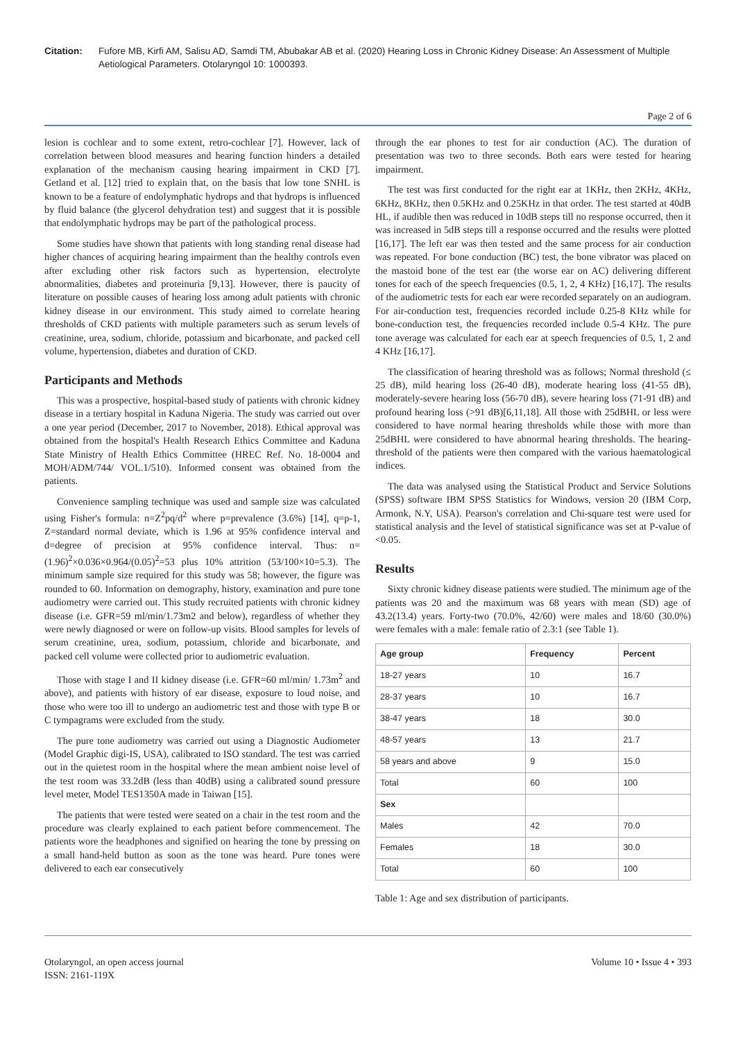Citation: Fufore MB, Kirfi AM, Salisu AD, Samdi TM, Abubakar AB et al. (2020) Hearing Loss in Chronic Kidney Disease: An Assessment of Multiple Aetiological Parameters. Otolaryngol 10: 1000393.
Page 2 of 6
lesion is cochlear and to some extent, retro-cochlear [7]. However, lack of correlation between blood measures and hearing function hinders a detailed explanation of the mechanism causing hearing impairment in CKD [7]. Getland et al. [12] tried to explain that, on the basis that low tone SNHL is known to be a feature of endolymphatic hydrops and that hydrops is influenced by fluid balance (the glycerol dehydration test) and suggest that it is possible that endolymphatic hydrops may be part of the pathological process.
Some studies have shown that patients with long standing renal disease had higher chances of acquiring hearing impairment than the healthy controls even after excluding other risk factors such as hypertension, electrolyte abnormalities, diabetes and proteinuria [9,13]. However, there is paucity of literature on possible causes of hearing loss among adult patients with chronic kidney disease in our environment. This study aimed to correlate hearing thresholds of CKD patients with multiple parameters such as serum levels of creatinine, urea, sodium, chloride, potassium and bicarbonate, and packed cell volume, hypertension, diabetes and duration of CKD.
Participants and Methods
This was a prospective, hospital-based study of patients with chronic kidney disease in a tertiary hospital in Kaduna Nigeria. The study was carried out over a one year period (December, 2017 to November, 2018). Ethical approval was obtained from the hospital's Health Research Ethics Committee and Kaduna State Ministry of Health Ethics Committee (HREC Ref. No. 18-0004 and MOH/ADM/744/ VOL.1/510). Informed consent was obtained from the patients.
Convenience sampling technique was used and sample size was calculated using Fisher's formula: n=Z<sup>2</sup>pq/d<sup>2</sup> where p=prevalence (3.6%) [14], q=p-1, Z=standard normal deviate, which is 1.96 at 95% confidence interval and d=degree of precision at 95% confidence interval. Thus: n=(1.96)<sup>2</sup>×0.036×0.964/(0.05)<sup>2</sup>=53 plus 10% attrition (53/100×10=5.3). The minimum sample size required for this study was 58; however, the figure was rounded to 60. Information on demography, history, examination and pure tone audiometry were carried out. This study recruited patients with chronic kidney disease (i.e. GFR=59 ml/min/1.73m2 and below), regardless of whether they were newly diagnosed or were on follow-up visits. Blood samples for levels of serum creatinine, urea, sodium, potassium, chloride and bicarbonate, and packed cell volume were collected prior to audiometric evaluation.
Those with stage I and II kidney disease (i.e. GFR=60 ml/min/ 1.73m<sup>2</sup> and above), and patients with history of ear disease, exposure to loud noise, and those who were too ill to undergo an audiometric test and those with type B or C tympagrams were excluded from the study.
The pure tone audiometry was carried out using a Diagnostic Audiometer (Model Graphic digi-IS, USA), calibrated to ISO standard. The test was carried out in the quietest room in the hospital where the mean ambient noise level of the test room was 33.2dB (less than 40dB) using a calibrated sound pressure level meter, Model TES1350A made in Taiwan [15].
The patients that were tested were seated on a chair in the test room and the procedure was clearly explained to each patient before commencement. The patients wore the headphones and signified on hearing the tone by pressing on a small hand-held button as soon as the tone was heard. Pure tones were delivered to each ear consecutively
through the ear phones to test for air conduction (AC). The duration of presentation was two to three seconds. Both ears were tested for hearing impairment.
The test was first conducted for the right ear at 1KHz, then 2KHz, 4KHz, 6KHz, 8KHz, then 0.5KHz and 0.25KHz in that order. The test started at 40dB HL, if audible then was reduced in 10dB steps till no response occurred, then it was increased in 5dB steps till a response occurred and the results were plotted [16,17]. The left ear was then tested and the same process for air conduction was repeated. For bone conduction (BC) test, the bone vibrator was placed on the mastoid bone of the test ear (the worse ear on AC) delivering different tones for each of the speech frequencies (0.5, 1, 2, 4 KHz) [16,17]. The results of the audiometric tests for each ear were recorded separately on an audiogram. For air-conduction test, frequencies recorded include 0.25-8 KHz while for bone-conduction test, the frequencies recorded include 0.5-4 KHz. The pure tone average was calculated for each ear at speech frequencies of 0.5, 1, 2 and 4 KHz [16,17].
The classification of hearing threshold was as follows; Normal threshold (≤ 25 dB), mild hearing loss (26-40 dB), moderate hearing loss (41-55 dB), moderately-severe hearing loss (56-70 dB), severe hearing loss (71-91 dB) and profound hearing loss (>91 dB)[6,11,18]. All those with 25dBHL or less were considered to have normal hearing thresholds while those with more than 25dBHL were considered to have abnormal hearing thresholds. The hearing-threshold of the patients were then compared with the various haematological indices.
The data was analysed using the Statistical Product and Service Solutions (SPSS) software IBM SPSS Statistics for Windows, version 20 (IBM Corp, Armonk, N.Y, USA). Pearson's correlation and Chi-square test were used for statistical analysis and the level of statistical significance was set at P-value of <0.05.
Results
Sixty chronic kidney disease patients were studied. The minimum age of the patients was 20 and the maximum was 68 years with mean (SD) age of 43.2(13.4) years. Forty-two (70.0%, 42/60) were males and 18/60 (30.0%) were females with a male: female ratio of 2.3:1 (see Table 1).
| Age group | Frequency | Percent |
| --- | --- | --- |
| 18-27 years | 10 | 16.7 |
| 28-37 years | 10 | 16.7 |
| 38-47 years | 18 | 30.0 |
| 48-57 years | 13 | 21.7 |
| 58 years and above | 9 | 15.0 |
| Total | 60 | 100 |
| Sex | | |
| Males | 42 | 70.0 |
| Females | 18 | 30.0 |
| Total | 60 | 100 |
Table 1: Age and sex distribution of participants.
Otolaryngol, an open access journal
ISSN: 2161-119X
Volume 10 • Issue 4 • 393